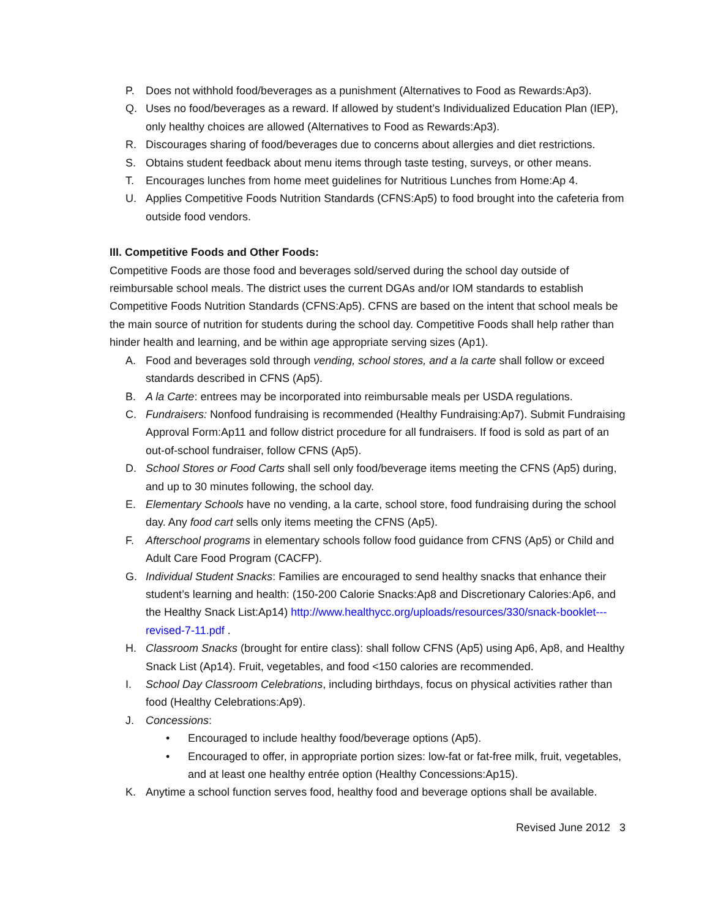P. Does not withhold food/beverages as a punishment (Alternatives to Food as Rewards:Ap3).
Q. Uses no food/beverages as a reward. If allowed by student’s Individualized Education Plan (IEP), only healthy choices are allowed (Alternatives to Food as Rewards:Ap3).
R. Discourages sharing of food/beverages due to concerns about allergies and diet restrictions.
S. Obtains student feedback about menu items through taste testing, surveys, or other means.
T. Encourages lunches from home meet guidelines for Nutritious Lunches from Home:Ap 4.
U. Applies Competitive Foods Nutrition Standards (CFNS:Ap5) to food brought into the cafeteria from outside food vendors.
III. Competitive Foods and Other Foods:
Competitive Foods are those food and beverages sold/served during the school day outside of reimbursable school meals. The district uses the current DGAs and/or IOM standards to establish Competitive Foods Nutrition Standards (CFNS:Ap5). CFNS are based on the intent that school meals be the main source of nutrition for students during the school day. Competitive Foods shall help rather than hinder health and learning, and be within age appropriate serving sizes (Ap1).
A. Food and beverages sold through vending, school stores, and a la carte shall follow or exceed standards described in CFNS (Ap5).
B. A la Carte: entrees may be incorporated into reimbursable meals per USDA regulations.
C. Fundraisers: Nonfood fundraising is recommended (Healthy Fundraising:Ap7). Submit Fundraising Approval Form:Ap11 and follow district procedure for all fundraisers. If food is sold as part of an out-of-school fundraiser, follow CFNS (Ap5).
D. School Stores or Food Carts shall sell only food/beverage items meeting the CFNS (Ap5) during, and up to 30 minutes following, the school day.
E. Elementary Schools have no vending, a la carte, school store, food fundraising during the school day. Any food cart sells only items meeting the CFNS (Ap5).
F. Afterschool programs in elementary schools follow food guidance from CFNS (Ap5) or Child and Adult Care Food Program (CACFP).
G. Individual Student Snacks: Families are encouraged to send healthy snacks that enhance their student’s learning and health: (150-200 Calorie Snacks:Ap8 and Discretionary Calories:Ap6, and the Healthy Snack List:Ap14) http://www.healthycc.org/uploads/resources/330/snack-booklet---revised-7-11.pdf .
H. Classroom Snacks (brought for entire class): shall follow CFNS (Ap5) using Ap6, Ap8, and Healthy Snack List (Ap14). Fruit, vegetables, and food <150 calories are recommended.
I. School Day Classroom Celebrations, including birthdays, focus on physical activities rather than food (Healthy Celebrations:Ap9).
J. Concessions:
• Encouraged to include healthy food/beverage options (Ap5).
• Encouraged to offer, in appropriate portion sizes: low-fat or fat-free milk, fruit, vegetables, and at least one healthy entrée option (Healthy Concessions:Ap15).
K. Anytime a school function serves food, healthy food and beverage options shall be available.
Revised June 2012 3